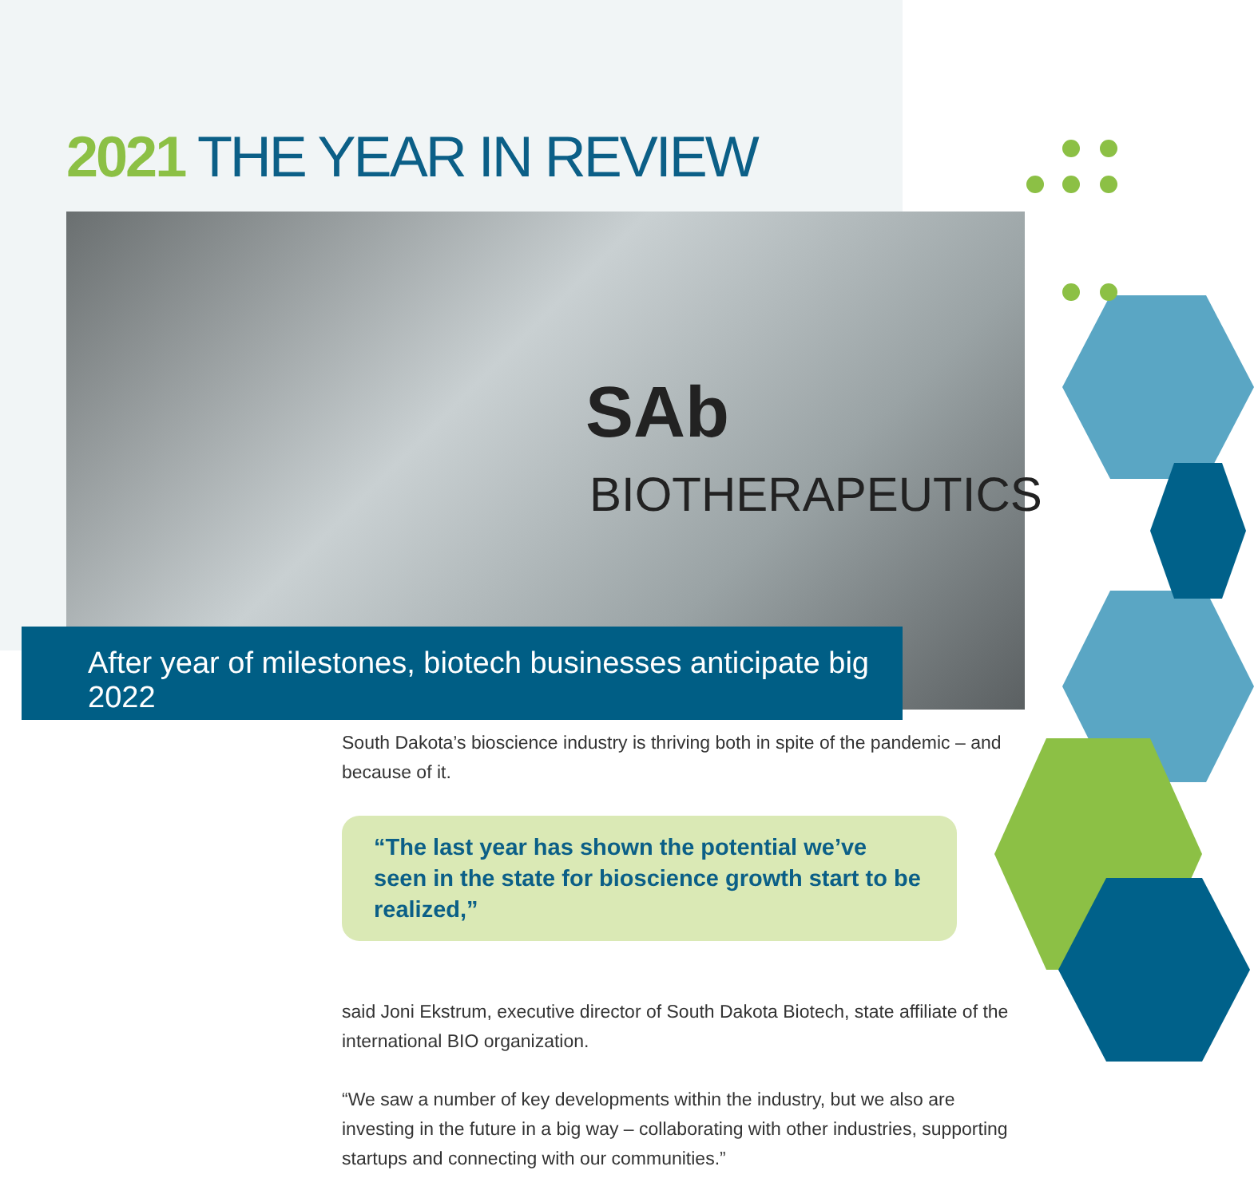2021 THE YEAR IN REVIEW
SAb
BIOTHERAPEUTICS
After year of milestones, biotech businesses anticipate big 2022
South Dakota’s bioscience industry is thriving both in spite of the pandemic – and because of it.
“The last year has shown the potential we’ve seen in the state for bioscience growth start to be realized,”
said Joni Ekstrum, executive director of South Dakota Biotech, state affiliate of the international BIO organization.
“We saw a number of key developments within the industry, but we also are investing in the future in a big way – collaborating with other industries, supporting startups and connecting with our communities.”